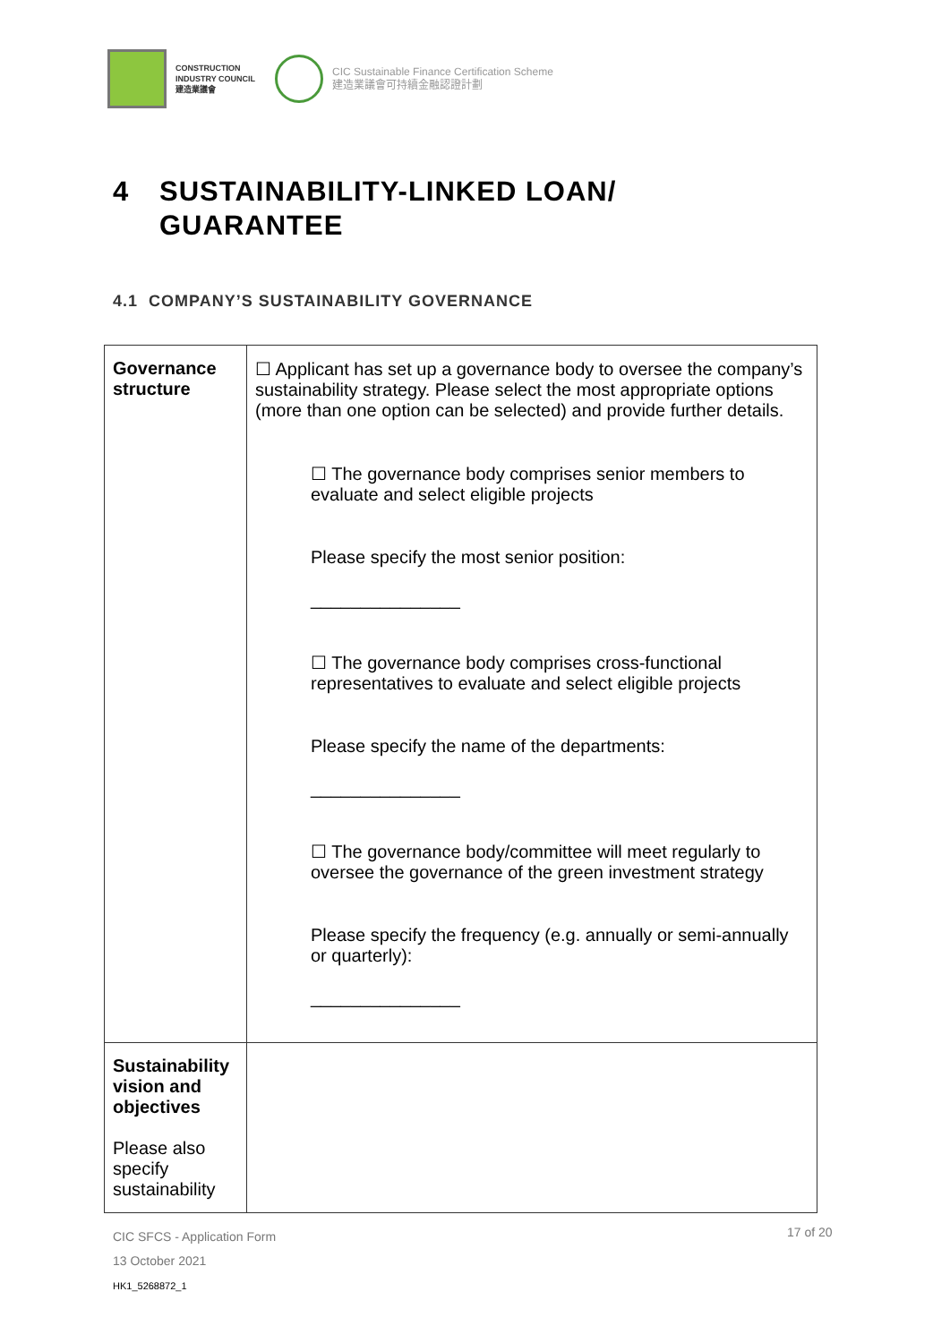CONSTRUCTION
INDUSTRY COUNCIL
建造業議會
CIC Sustainable Finance Certification Scheme
建造業議會可持續金融認證計劃
4 SUSTAINABILITY-LINKED LOAN/
GUARANTEE
4.1 COMPANY’S SUSTAINABILITY GOVERNANCE
| Governance structure | ☐ Applicant has set up a governance body to oversee the company’s sustainability strategy. Please select the most appropriate options (more than one option can be selected) and provide further details. ☐ The governance body comprises senior members to evaluate and select eligible projects Please specify the most senior position: _______________ ☐ The governance body comprises cross-functional representatives to evaluate and select eligible projects Please specify the name of the departments: _______________ ☐ The governance body/committee will meet regularly to oversee the governance of the green investment strategy Please specify the frequency (e.g. annually or semi-annually or quarterly): _______________ |
| Sustainability vision and objectives Please also specify sustainability | |
CIC SFCS - Application Form
13 October 2021
HK1_5268872_1
17 of 20